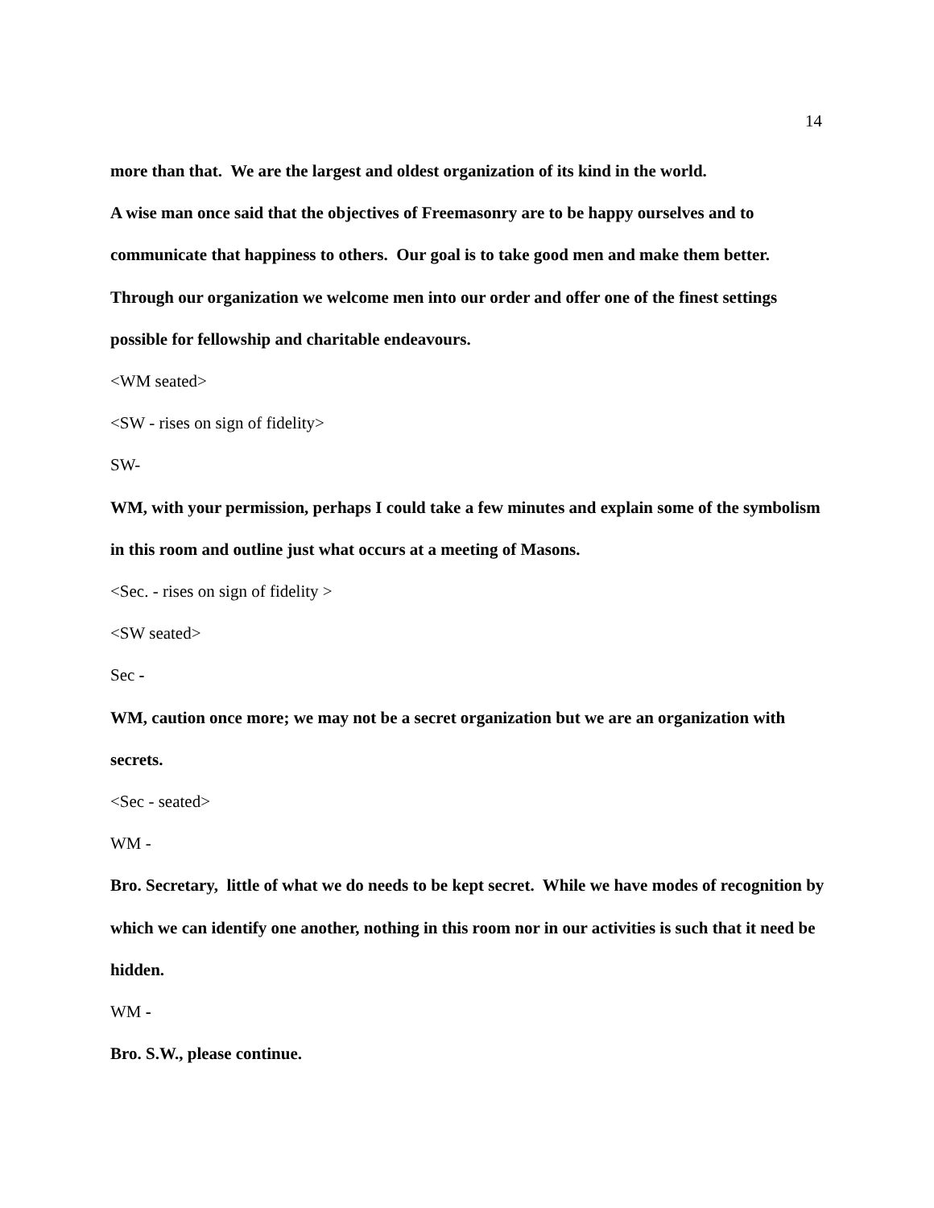14
more than that. We are the largest and oldest organization of its kind in the world.
A wise man once said that the objectives of Freemasonry are to be happy ourselves and to communicate that happiness to others. Our goal is to take good men and make them better. Through our organization we welcome men into our order and offer one of the finest settings possible for fellowship and charitable endeavours.
<WM seated>
<SW - rises on sign of fidelity>
SW-
WM, with your permission, perhaps I could take a few minutes and explain some of the symbolism in this room and outline just what occurs at a meeting of Masons.
<Sec. - rises on sign of fidelity >
<SW seated>
Sec -
WM, caution once more; we may not be a secret organization but we are an organization with secrets.
<Sec - seated>
WM -
Bro. Secretary, little of what we do needs to be kept secret. While we have modes of recognition by which we can identify one another, nothing in this room nor in our activities is such that it need be hidden.
WM -
Bro. S.W., please continue.